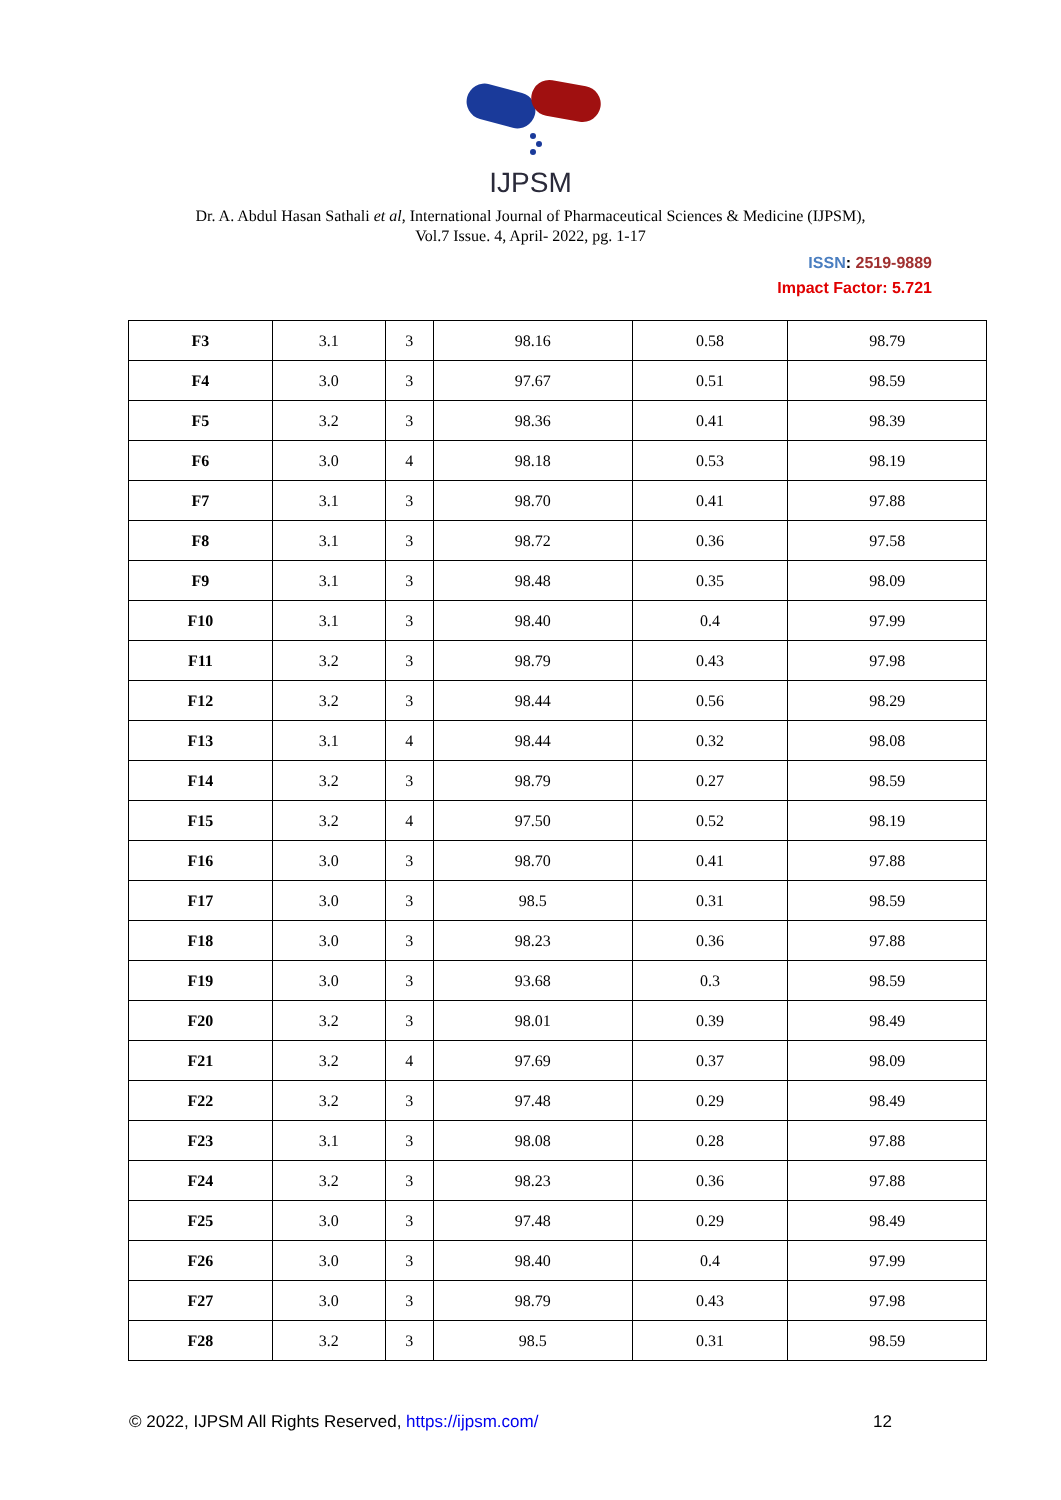IJPSM
Dr. A. Abdul Hasan Sathali et al, International Journal of Pharmaceutical Sciences & Medicine (IJPSM),
Vol.7 Issue. 4, April- 2022, pg. 1-17
ISSN: 2519-9889
Impact Factor: 5.721
| F3 | 3.1 | 3 | 98.16 | 0.58 | 98.79 |
| F4 | 3.0 | 3 | 97.67 | 0.51 | 98.59 |
| F5 | 3.2 | 3 | 98.36 | 0.41 | 98.39 |
| F6 | 3.0 | 4 | 98.18 | 0.53 | 98.19 |
| F7 | 3.1 | 3 | 98.70 | 0.41 | 97.88 |
| F8 | 3.1 | 3 | 98.72 | 0.36 | 97.58 |
| F9 | 3.1 | 3 | 98.48 | 0.35 | 98.09 |
| F10 | 3.1 | 3 | 98.40 | 0.4 | 97.99 |
| F11 | 3.2 | 3 | 98.79 | 0.43 | 97.98 |
| F12 | 3.2 | 3 | 98.44 | 0.56 | 98.29 |
| F13 | 3.1 | 4 | 98.44 | 0.32 | 98.08 |
| F14 | 3.2 | 3 | 98.79 | 0.27 | 98.59 |
| F15 | 3.2 | 4 | 97.50 | 0.52 | 98.19 |
| F16 | 3.0 | 3 | 98.70 | 0.41 | 97.88 |
| F17 | 3.0 | 3 | 98.5 | 0.31 | 98.59 |
| F18 | 3.0 | 3 | 98.23 | 0.36 | 97.88 |
| F19 | 3.0 | 3 | 93.68 | 0.3 | 98.59 |
| F20 | 3.2 | 3 | 98.01 | 0.39 | 98.49 |
| F21 | 3.2 | 4 | 97.69 | 0.37 | 98.09 |
| F22 | 3.2 | 3 | 97.48 | 0.29 | 98.49 |
| F23 | 3.1 | 3 | 98.08 | 0.28 | 97.88 |
| F24 | 3.2 | 3 | 98.23 | 0.36 | 97.88 |
| F25 | 3.0 | 3 | 97.48 | 0.29 | 98.49 |
| F26 | 3.0 | 3 | 98.40 | 0.4 | 97.99 |
| F27 | 3.0 | 3 | 98.79 | 0.43 | 97.98 |
| F28 | 3.2 | 3 | 98.5 | 0.31 | 98.59 |
© 2022, IJPSM All Rights Reserved, https://ijpsm.com/ 12